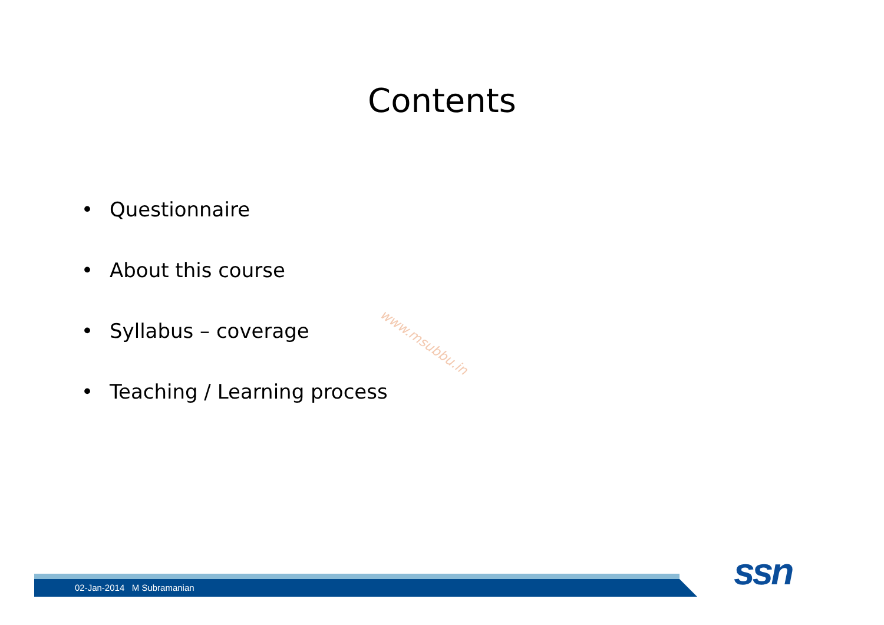Contents
• Questionnaire
• About this course
• Syllabus – coverage
• Teaching / Learning process
www.msubbu.in
02-Jan-2014 M Subramanian ssn